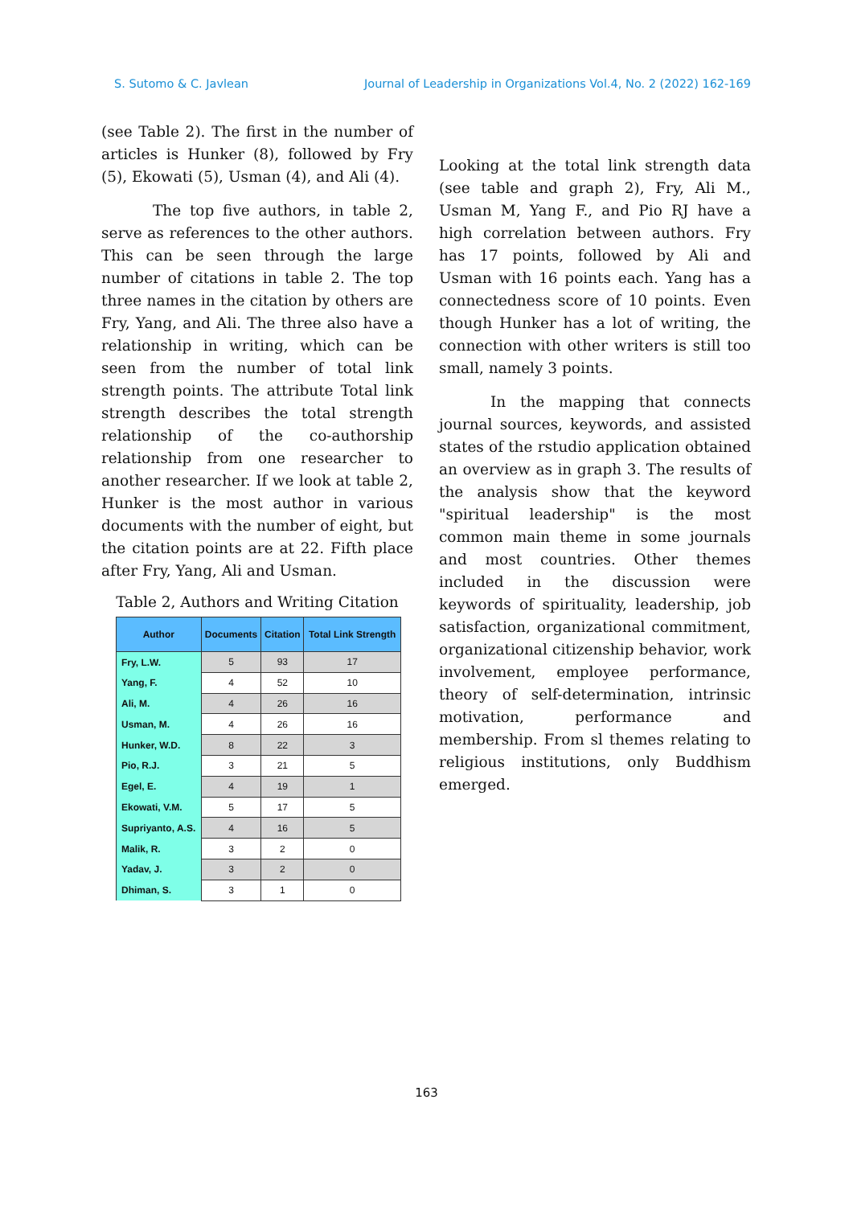S. Sutomo & C. Javlean Journal of Leadership in Organizations Vol.4, No. 2 (2022) 162-169
(see Table 2). The first in the number of articles is Hunker (8), followed by Fry (5), Ekowati (5), Usman (4), and Ali (4).
The top five authors, in table 2, serve as references to the other authors. This can be seen through the large number of citations in table 2. The top three names in the citation by others are Fry, Yang, and Ali. The three also have a relationship in writing, which can be seen from the number of total link strength points. The attribute Total link strength describes the total strength relationship of the co-authorship relationship from one researcher to another researcher. If we look at table 2, Hunker is the most author in various documents with the number of eight, but the citation points are at 22. Fifth place after Fry, Yang, Ali and Usman.
Table 2, Authors and Writing Citation
| Author | Documents | Citation | Total Link Strength |
| --- | --- | --- | --- |
| Fry, L.W. | 5 | 93 | 17 |
| Yang, F. | 4 | 52 | 10 |
| Ali, M. | 4 | 26 | 16 |
| Usman, M. | 4 | 26 | 16 |
| Hunker, W.D. | 8 | 22 | 3 |
| Pio, R.J. | 3 | 21 | 5 |
| Egel, E. | 4 | 19 | 1 |
| Ekowati, V.M. | 5 | 17 | 5 |
| Supriyanto, A.S. | 4 | 16 | 5 |
| Malik, R. | 3 | 2 | 0 |
| Yadav, J. | 3 | 2 | 0 |
| Dhiman, S. | 3 | 1 | 0 |
Looking at the total link strength data (see table and graph 2), Fry, Ali M., Usman M, Yang F., and Pio RJ have a high correlation between authors. Fry has 17 points, followed by Ali and Usman with 16 points each. Yang has a connectedness score of 10 points. Even though Hunker has a lot of writing, the connection with other writers is still too small, namely 3 points.
In the mapping that connects journal sources, keywords, and assisted states of the rstudio application obtained an overview as in graph 3. The results of the analysis show that the keyword "spiritual leadership" is the most common main theme in some journals and most countries. Other themes included in the discussion were keywords of spirituality, leadership, job satisfaction, organizational commitment, organizational citizenship behavior, work involvement, employee performance, theory of self-determination, intrinsic motivation, performance and membership. From sl themes relating to religious institutions, only Buddhism emerged.
163